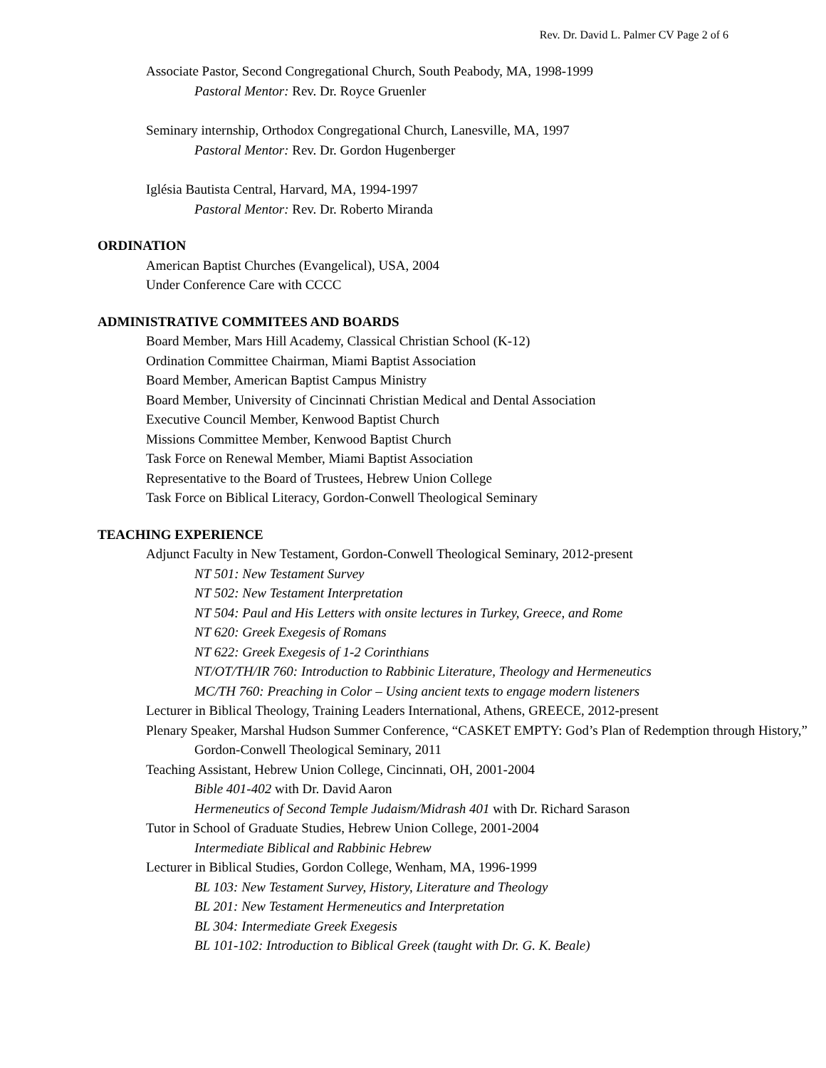Rev. Dr. David L. Palmer CV Page 2 of 6
Associate Pastor, Second Congregational Church, South Peabody, MA, 1998-1999
Pastoral Mentor: Rev. Dr. Royce Gruenler
Seminary internship, Orthodox Congregational Church, Lanesville, MA, 1997
Pastoral Mentor: Rev. Dr. Gordon Hugenberger
Iglésia Bautista Central, Harvard, MA, 1994-1997
Pastoral Mentor: Rev. Dr. Roberto Miranda
ORDINATION
American Baptist Churches (Evangelical), USA, 2004
Under Conference Care with CCCC
ADMINISTRATIVE COMMITEES AND BOARDS
Board Member, Mars Hill Academy, Classical Christian School (K-12)
Ordination Committee Chairman, Miami Baptist Association
Board Member, American Baptist Campus Ministry
Board Member, University of Cincinnati Christian Medical and Dental Association
Executive Council Member, Kenwood Baptist Church
Missions Committee Member, Kenwood Baptist Church
Task Force on Renewal Member, Miami Baptist Association
Representative to the Board of Trustees, Hebrew Union College
Task Force on Biblical Literacy, Gordon-Conwell Theological Seminary
TEACHING EXPERIENCE
Adjunct Faculty in New Testament, Gordon-Conwell Theological Seminary, 2012-present
NT 501: New Testament Survey
NT 502: New Testament Interpretation
NT 504: Paul and His Letters with onsite lectures in Turkey, Greece, and Rome
NT 620: Greek Exegesis of Romans
NT 622: Greek Exegesis of 1-2 Corinthians
NT/OT/TH/IR 760: Introduction to Rabbinic Literature, Theology and Hermeneutics
MC/TH 760: Preaching in Color – Using ancient texts to engage modern listeners
Lecturer in Biblical Theology, Training Leaders International, Athens, GREECE, 2012-present
Plenary Speaker, Marshal Hudson Summer Conference, “CASKET EMPTY: God’s Plan of Redemption through History,” Gordon-Conwell Theological Seminary, 2011
Teaching Assistant, Hebrew Union College, Cincinnati, OH, 2001-2004
Bible 401-402 with Dr. David Aaron
Hermeneutics of Second Temple Judaism/Midrash 401 with Dr. Richard Sarason
Tutor in School of Graduate Studies, Hebrew Union College, 2001-2004
Intermediate Biblical and Rabbinic Hebrew
Lecturer in Biblical Studies, Gordon College, Wenham, MA, 1996-1999
BL 103: New Testament Survey, History, Literature and Theology
BL 201: New Testament Hermeneutics and Interpretation
BL 304: Intermediate Greek Exegesis
BL 101-102: Introduction to Biblical Greek (taught with Dr. G. K. Beale)